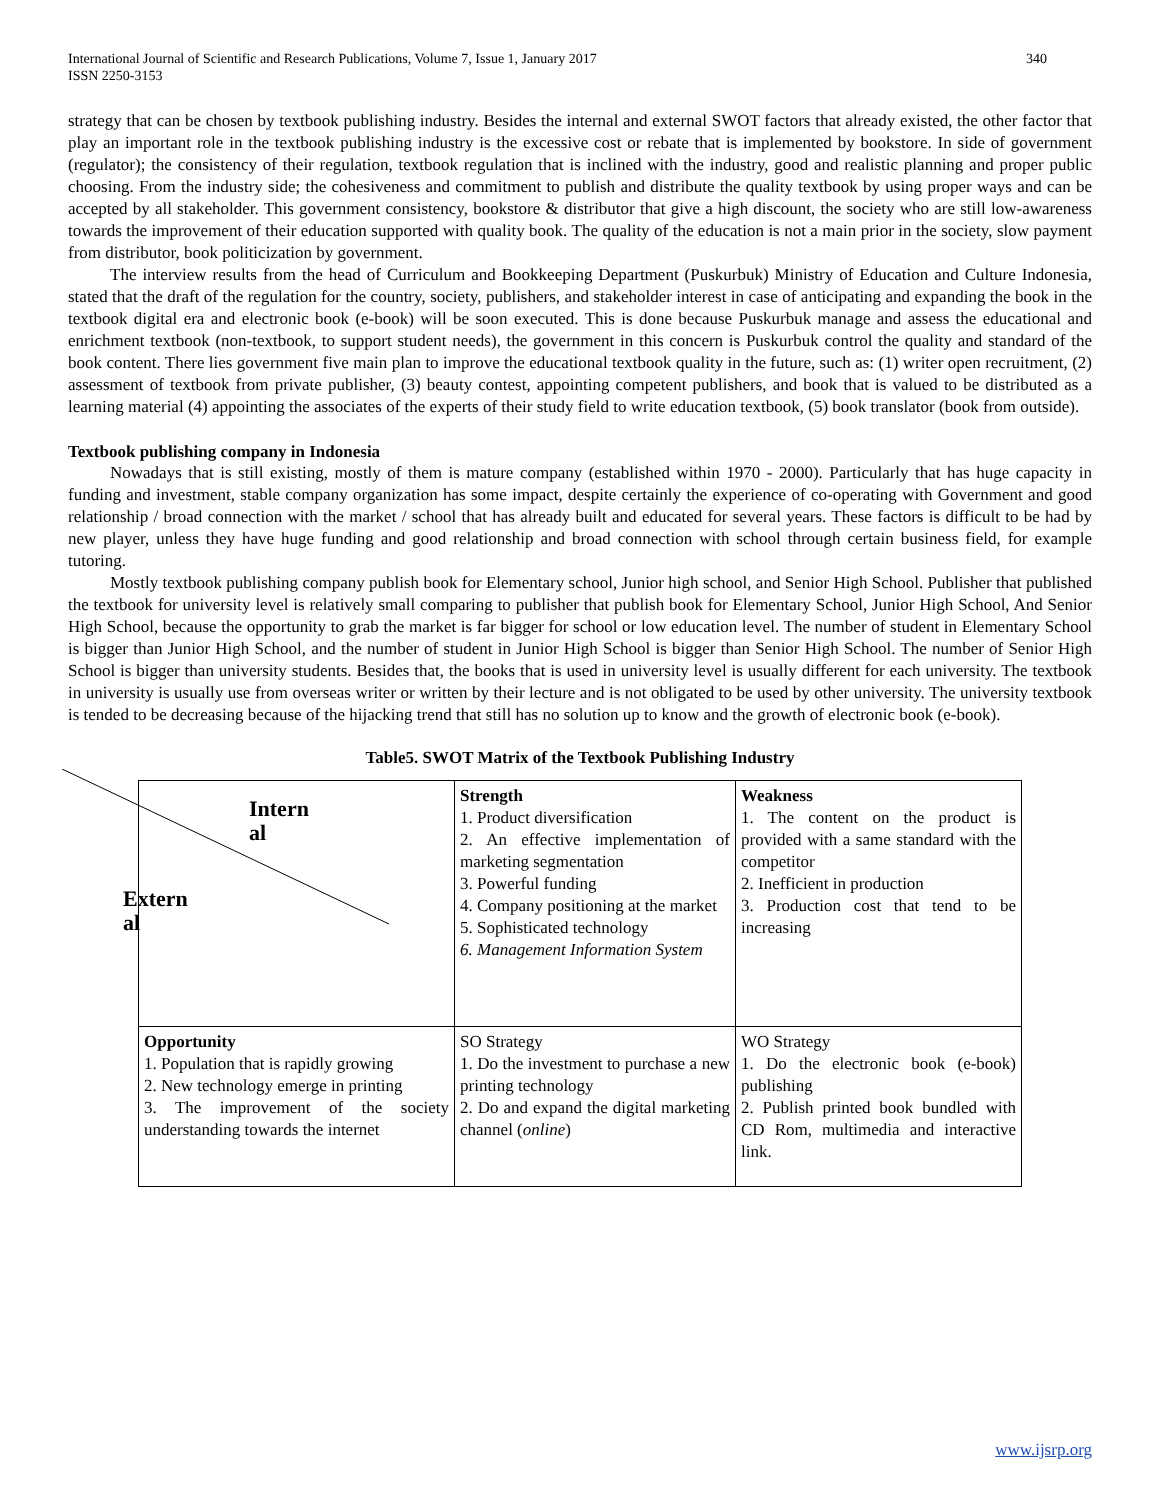International Journal of Scientific and Research Publications, Volume 7, Issue 1, January 2017
ISSN 2250-3153 340
strategy that can be chosen by textbook publishing industry. Besides the internal and external SWOT factors that already existed, the other factor that play an important role in the textbook publishing industry is the excessive cost or rebate that is implemented by bookstore. In side of government (regulator); the consistency of their regulation, textbook regulation that is inclined with the industry, good and realistic planning and proper public choosing. From the industry side; the cohesiveness and commitment to publish and distribute the quality textbook by using proper ways and can be accepted by all stakeholder. This government consistency, bookstore & distributor that give a high discount, the society who are still low-awareness towards the improvement of their education supported with quality book. The quality of the education is not a main prior in the society, slow payment from distributor, book politicization by government.
The interview results from the head of Curriculum and Bookkeeping Department (Puskurbuk) Ministry of Education and Culture Indonesia, stated that the draft of the regulation for the country, society, publishers, and stakeholder interest in case of anticipating and expanding the book in the textbook digital era and electronic book (e-book) will be soon executed. This is done because Puskurbuk manage and assess the educational and enrichment textbook (non-textbook, to support student needs), the government in this concern is Puskurbuk control the quality and standard of the book content. There lies government five main plan to improve the educational textbook quality in the future, such as: (1) writer open recruitment, (2) assessment of textbook from private publisher, (3) beauty contest, appointing competent publishers, and book that is valued to be distributed as a learning material (4) appointing the associates of the experts of their study field to write education textbook, (5) book translator (book from outside).
Textbook publishing company in Indonesia
Nowadays that is still existing, mostly of them is mature company (established within 1970 - 2000). Particularly that has huge capacity in funding and investment, stable company organization has some impact, despite certainly the experience of co-operating with Government and good relationship / broad connection with the market / school that has already built and educated for several years. These factors is difficult to be had by new player, unless they have huge funding and good relationship and broad connection with school through certain business field, for example tutoring.
Mostly textbook publishing company publish book for Elementary school, Junior high school, and Senior High School. Publisher that published the textbook for university level is relatively small comparing to publisher that publish book for Elementary School, Junior High School, And Senior High School, because the opportunity to grab the market is far bigger for school or low education level. The number of student in Elementary School is bigger than Junior High School, and the number of student in Junior High School is bigger than Senior High School. The number of Senior High School is bigger than university students. Besides that, the books that is used in university level is usually different for each university. The textbook in university is usually use from overseas writer or written by their lecture and is not obligated to be used by other university. The university textbook is tended to be decreasing because of the hijacking trend that still has no solution up to know and the growth of electronic book (e-book).
Table5. SWOT Matrix of the Textbook Publishing Industry
| Intern al Extern al | Strength 1. Product diversification 2. An effective implementation of marketing segmentation 3. Powerful funding 4. Company positioning at the market 5. Sophisticated technology 6. Management Information System | Weakness 1. The content on the product is provided with a same standard with the competitor 2. Inefficient in production 3. Production cost that tend to be increasing |
| Opportunity 1. Population that is rapidly growing 2. New technology emerge in printing 3. The improvement of the society understanding towards the internet | SO Strategy 1. Do the investment to purchase a new printing technology 2. Do and expand the digital marketing channel ( online ) | WO Strategy 1. Do the electronic book (e-book) publishing 2. Publish printed book bundled with CD Rom, multimedia and interactive link. |
www.ijsrp.org